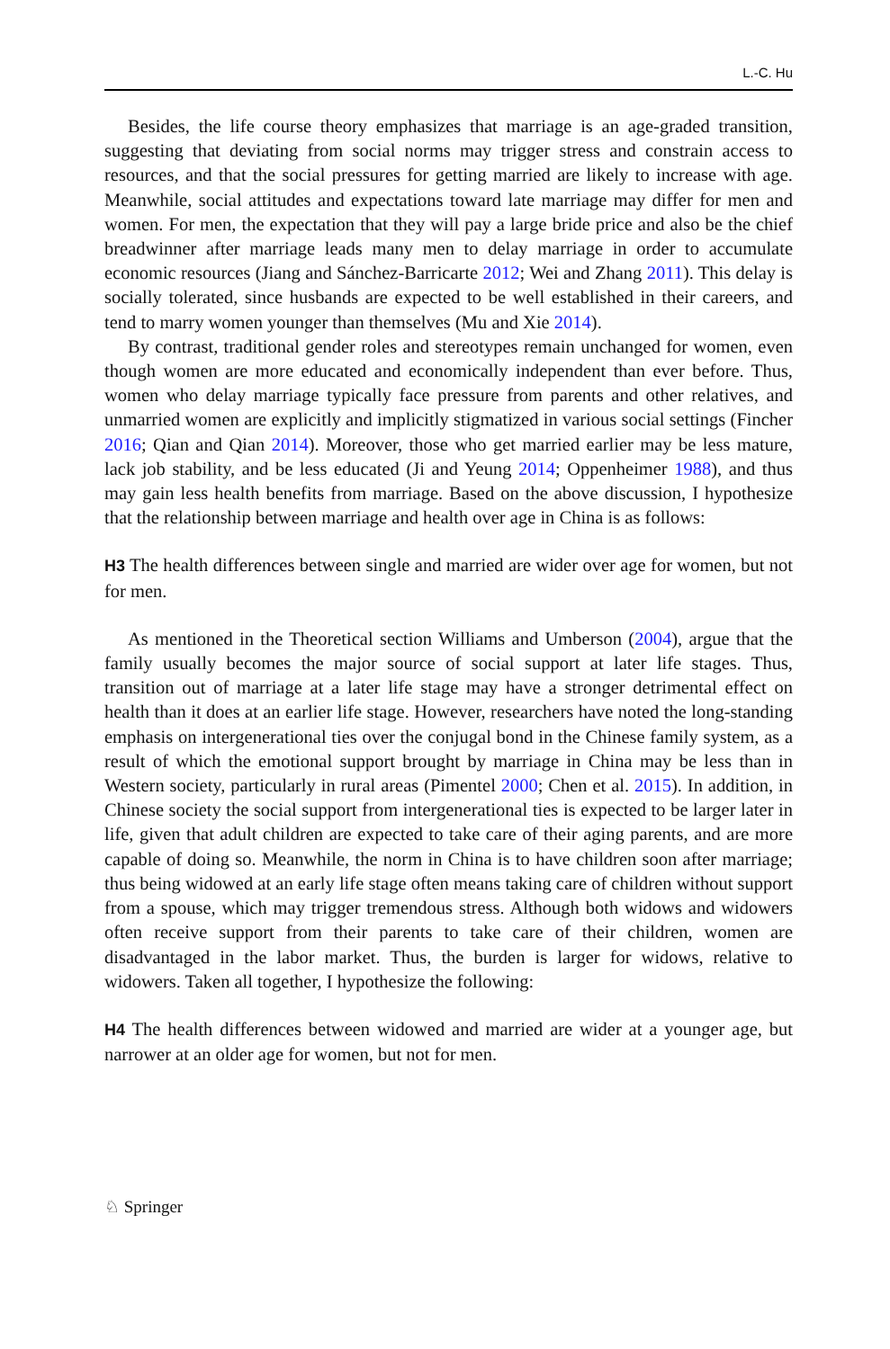L.-C. Hu
Besides, the life course theory emphasizes that marriage is an age-graded transition, suggesting that deviating from social norms may trigger stress and constrain access to resources, and that the social pressures for getting married are likely to increase with age. Meanwhile, social attitudes and expectations toward late marriage may differ for men and women. For men, the expectation that they will pay a large bride price and also be the chief breadwinner after marriage leads many men to delay marriage in order to accumulate economic resources (Jiang and Sánchez-Barricarte 2012; Wei and Zhang 2011). This delay is socially tolerated, since husbands are expected to be well established in their careers, and tend to marry women younger than themselves (Mu and Xie 2014).
By contrast, traditional gender roles and stereotypes remain unchanged for women, even though women are more educated and economically independent than ever before. Thus, women who delay marriage typically face pressure from parents and other relatives, and unmarried women are explicitly and implicitly stigmatized in various social settings (Fincher 2016; Qian and Qian 2014). Moreover, those who get married earlier may be less mature, lack job stability, and be less educated (Ji and Yeung 2014; Oppenheimer 1988), and thus may gain less health benefits from marriage. Based on the above discussion, I hypothesize that the relationship between marriage and health over age in China is as follows:
H3 The health differences between single and married are wider over age for women, but not for men.
As mentioned in the Theoretical section Williams and Umberson (2004), argue that the family usually becomes the major source of social support at later life stages. Thus, transition out of marriage at a later life stage may have a stronger detrimental effect on health than it does at an earlier life stage. However, researchers have noted the long-standing emphasis on intergenerational ties over the conjugal bond in the Chinese family system, as a result of which the emotional support brought by marriage in China may be less than in Western society, particularly in rural areas (Pimentel 2000; Chen et al. 2015). In addition, in Chinese society the social support from intergenerational ties is expected to be larger later in life, given that adult children are expected to take care of their aging parents, and are more capable of doing so. Meanwhile, the norm in China is to have children soon after marriage; thus being widowed at an early life stage often means taking care of children without support from a spouse, which may trigger tremendous stress. Although both widows and widowers often receive support from their parents to take care of their children, women are disadvantaged in the labor market. Thus, the burden is larger for widows, relative to widowers. Taken all together, I hypothesize the following:
H4 The health differences between widowed and married are wider at a younger age, but narrower at an older age for women, but not for men.
♘ Springer